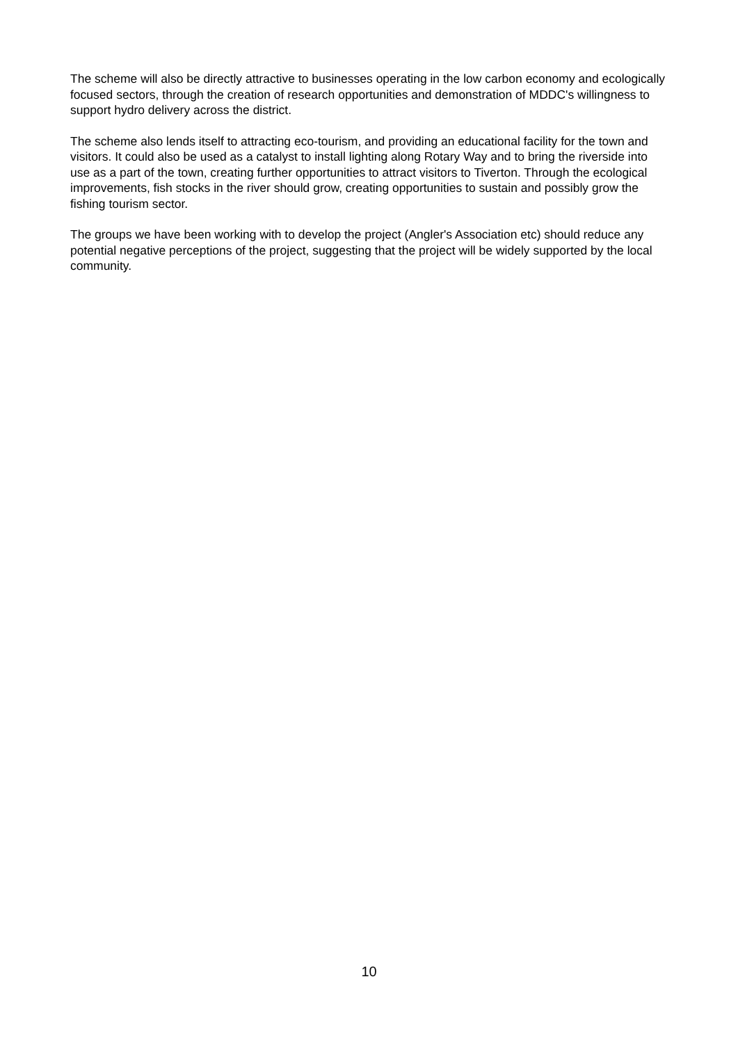The scheme will also be directly attractive to businesses operating in the low carbon economy and ecologically focused sectors, through the creation of research opportunities and demonstration of MDDC's willingness to support hydro delivery across the district.
The scheme also lends itself to attracting eco-tourism, and providing an educational facility for the town and visitors. It could also be used as a catalyst to install lighting along Rotary Way and to bring the riverside into use as a part of the town, creating further opportunities to attract visitors to Tiverton. Through the ecological improvements, fish stocks in the river should grow, creating opportunities to sustain and possibly grow the fishing tourism sector.
The groups we have been working with to develop the project (Angler's Association etc) should reduce any potential negative perceptions of the project, suggesting that the project will be widely supported by the local community.
10